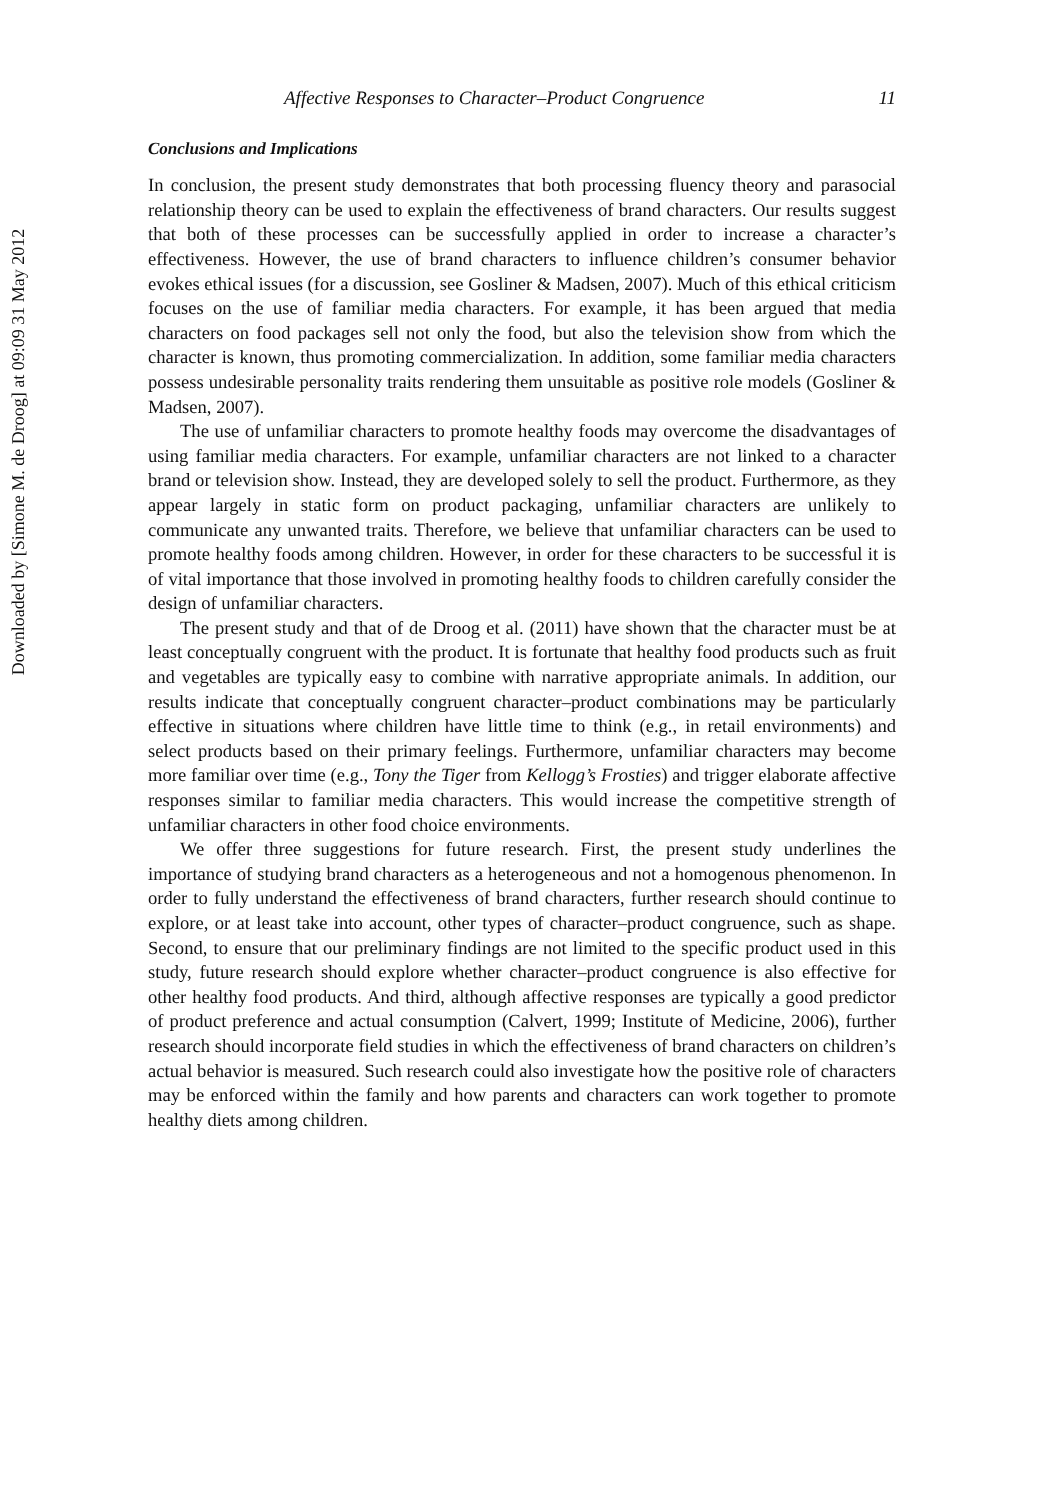Downloaded by [Simone M. de Droog] at 09:09 31 May 2012
Affective Responses to Character–Product Congruence 11
Conclusions and Implications
In conclusion, the present study demonstrates that both processing fluency theory and parasocial relationship theory can be used to explain the effectiveness of brand characters. Our results suggest that both of these processes can be successfully applied in order to increase a character’s effectiveness. However, the use of brand characters to influence children’s consumer behavior evokes ethical issues (for a discussion, see Gosliner & Madsen, 2007). Much of this ethical criticism focuses on the use of familiar media characters. For example, it has been argued that media characters on food packages sell not only the food, but also the television show from which the character is known, thus promoting commercialization. In addition, some familiar media characters possess undesirable personality traits rendering them unsuitable as positive role models (Gosliner & Madsen, 2007).
The use of unfamiliar characters to promote healthy foods may overcome the disadvantages of using familiar media characters. For example, unfamiliar characters are not linked to a character brand or television show. Instead, they are developed solely to sell the product. Furthermore, as they appear largely in static form on product packaging, unfamiliar characters are unlikely to communicate any unwanted traits. Therefore, we believe that unfamiliar characters can be used to promote healthy foods among children. However, in order for these characters to be successful it is of vital importance that those involved in promoting healthy foods to children carefully consider the design of unfamiliar characters.
The present study and that of de Droog et al. (2011) have shown that the character must be at least conceptually congruent with the product. It is fortunate that healthy food products such as fruit and vegetables are typically easy to combine with narrative appropriate animals. In addition, our results indicate that conceptually congruent character–product combinations may be particularly effective in situations where children have little time to think (e.g., in retail environments) and select products based on their primary feelings. Furthermore, unfamiliar characters may become more familiar over time (e.g., Tony the Tiger from Kellogg’s Frosties) and trigger elaborate affective responses similar to familiar media characters. This would increase the competitive strength of unfamiliar characters in other food choice environments.
We offer three suggestions for future research. First, the present study underlines the importance of studying brand characters as a heterogeneous and not a homogenous phenomenon. In order to fully understand the effectiveness of brand characters, further research should continue to explore, or at least take into account, other types of character–product congruence, such as shape. Second, to ensure that our preliminary findings are not limited to the specific product used in this study, future research should explore whether character–product congruence is also effective for other healthy food products. And third, although affective responses are typically a good predictor of product preference and actual consumption (Calvert, 1999; Institute of Medicine, 2006), further research should incorporate field studies in which the effectiveness of brand characters on children’s actual behavior is measured. Such research could also investigate how the positive role of characters may be enforced within the family and how parents and characters can work together to promote healthy diets among children.